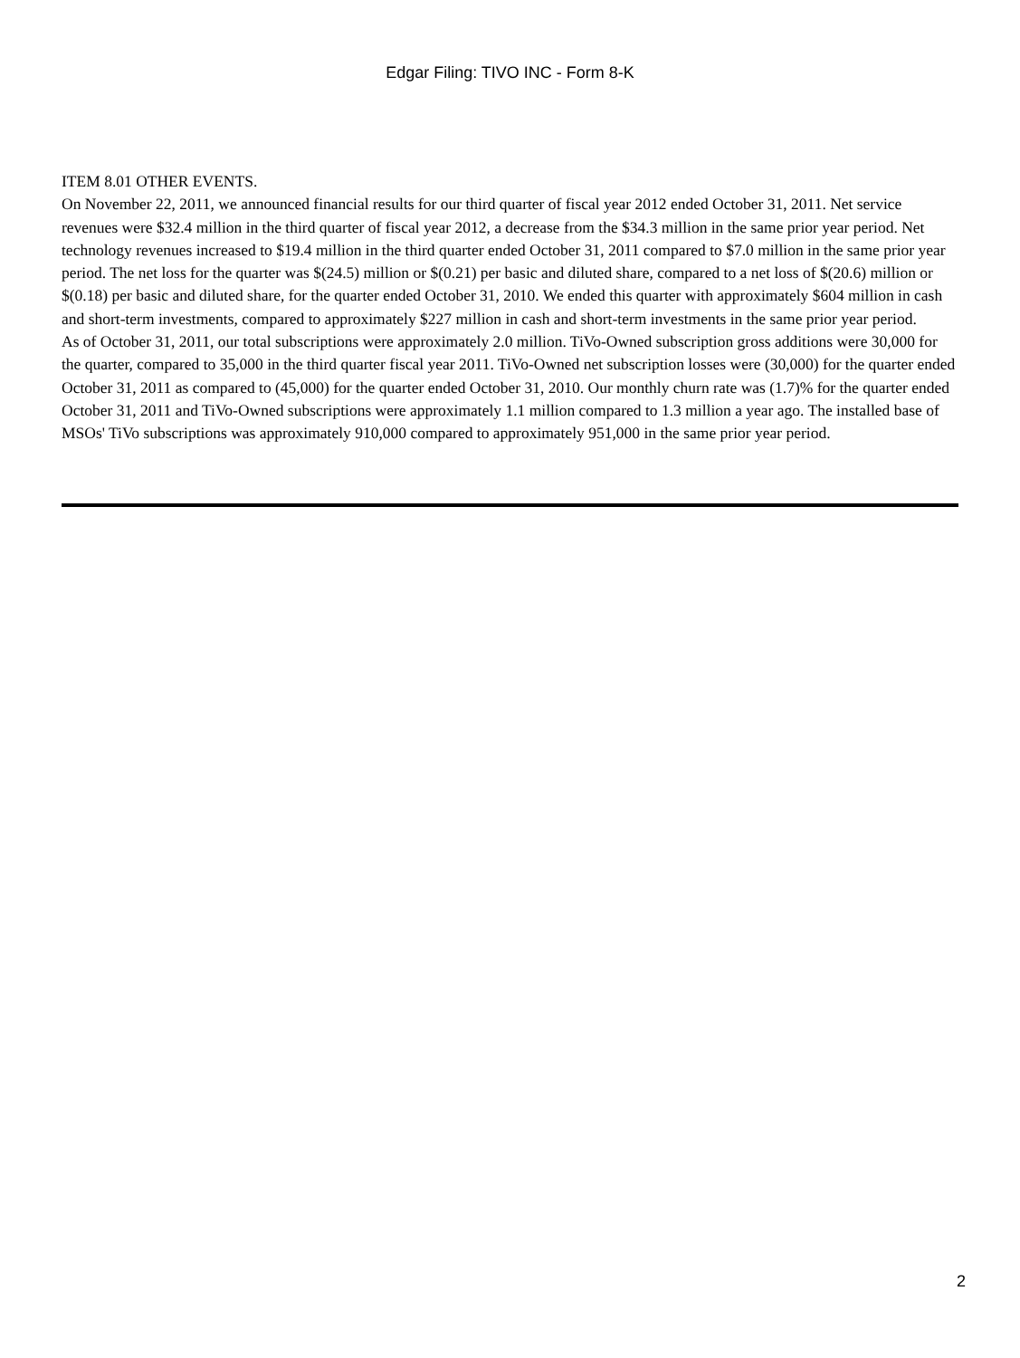Edgar Filing: TIVO INC - Form 8-K
ITEM 8.01 OTHER EVENTS.
On November 22, 2011, we announced financial results for our third quarter of fiscal year 2012 ended October 31, 2011. Net service revenues were $32.4 million in the third quarter of fiscal year 2012, a decrease from the $34.3 million in the same prior year period. Net technology revenues increased to $19.4 million in the third quarter ended October 31, 2011 compared to $7.0 million in the same prior year period. The net loss for the quarter was $(24.5) million or $(0.21) per basic and diluted share, compared to a net loss of $(20.6) million or $(0.18) per basic and diluted share, for the quarter ended October 31, 2010. We ended this quarter with approximately $604 million in cash and short-term investments, compared to approximately $227 million in cash and short-term investments in the same prior year period.
As of October 31, 2011, our total subscriptions were approximately 2.0 million. TiVo-Owned subscription gross additions were 30,000 for the quarter, compared to 35,000 in the third quarter fiscal year 2011. TiVo-Owned net subscription losses were (30,000) for the quarter ended October 31, 2011 as compared to (45,000) for the quarter ended October 31, 2010. Our monthly churn rate was (1.7)% for the quarter ended October 31, 2011 and TiVo-Owned subscriptions were approximately 1.1 million compared to 1.3 million a year ago. The installed base of MSOs' TiVo subscriptions was approximately 910,000 compared to approximately 951,000 in the same prior year period.
2